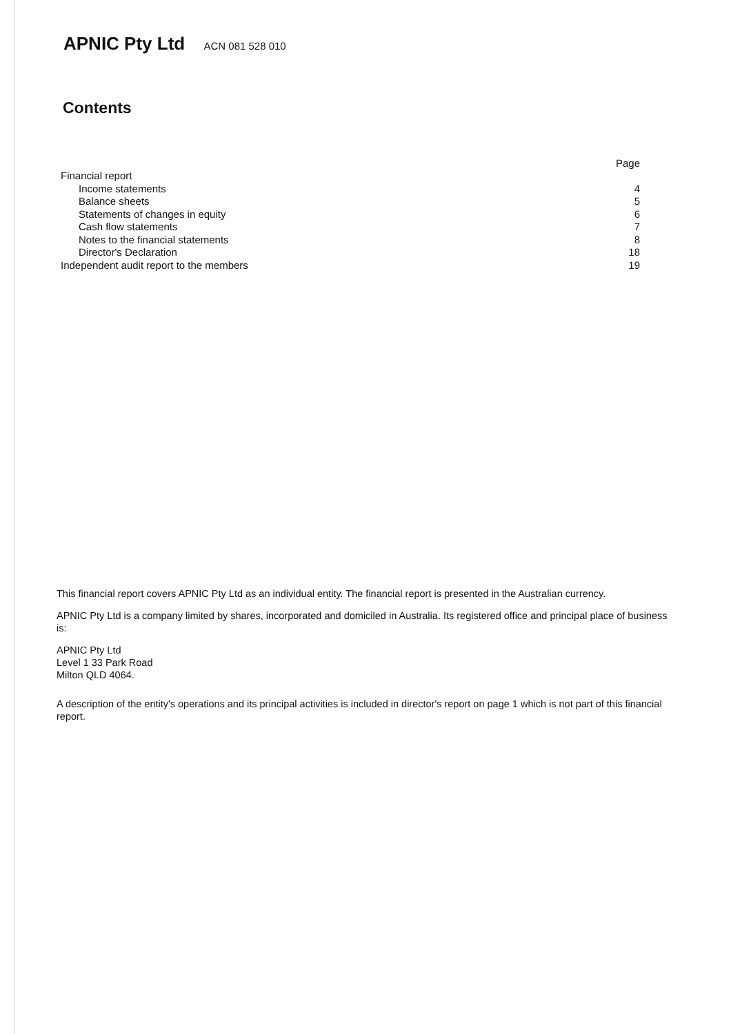APNIC Pty Ltd ACN 081 528 010
Contents
| | Page |
| Financial report | |
| Income statements | 4 |
| Balance sheets | 5 |
| Statements of changes in equity | 6 |
| Cash flow statements | 7 |
| Notes to the financial statements | 8 |
| Director's Declaration | 18 |
| Independent audit report to the members | 19 |
This financial report covers APNIC Pty Ltd as an individual entity. The financial report is presented in the Australian currency.
APNIC Pty Ltd is a company limited by shares, incorporated and domiciled in Australia. Its registered office and principal place of business is:
APNIC Pty Ltd
Level 1 33 Park Road
Milton QLD 4064.
A description of the entity's operations and its principal activities is included in director's report on page 1 which is not part of this financial report.